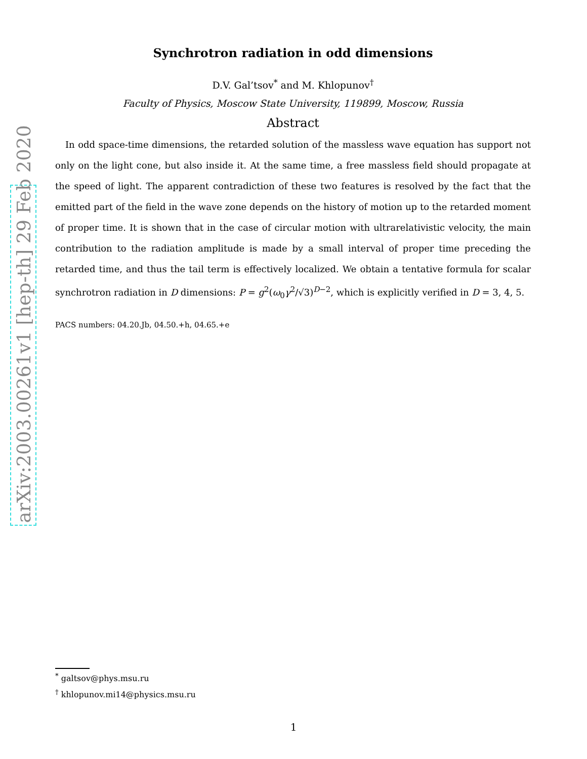arXiv:2003.00261v1 [hep-th] 29 Feb 2020
Synchrotron radiation in odd dimensions
D.V. Gal’tsov<sup>*</sup> and M. Khlopunov<sup>†</sup>
Faculty of Physics, Moscow State University, 119899, Moscow, Russia
Abstract
In odd space-time dimensions, the retarded solution of the massless wave equation has support not only on the light cone, but also inside it. At the same time, a free massless field should propagate at the speed of light. The apparent contradiction of these two features is resolved by the fact that the emitted part of the field in the wave zone depends on the history of motion up to the retarded moment of proper time. It is shown that in the case of circular motion with ultrarelativistic velocity, the main contribution to the radiation amplitude is made by a small interval of proper time preceding the retarded time, and thus the tail term is effectively localized. We obtain a tentative formula for scalar synchrotron radiation in D dimensions: P = g<sup>2</sup>(ω<sub>0</sub>γ<sup>2</sup>/√3)<sup>D−2</sup>, which is explicitly verified in D = 3, 4, 5.
PACS numbers: 04.20.Jb, 04.50.+h, 04.65.+e
<sup>*</sup> galtsov@phys.msu.ru
<sup>†</sup> khlopunov.mi14@physics.msu.ru
1